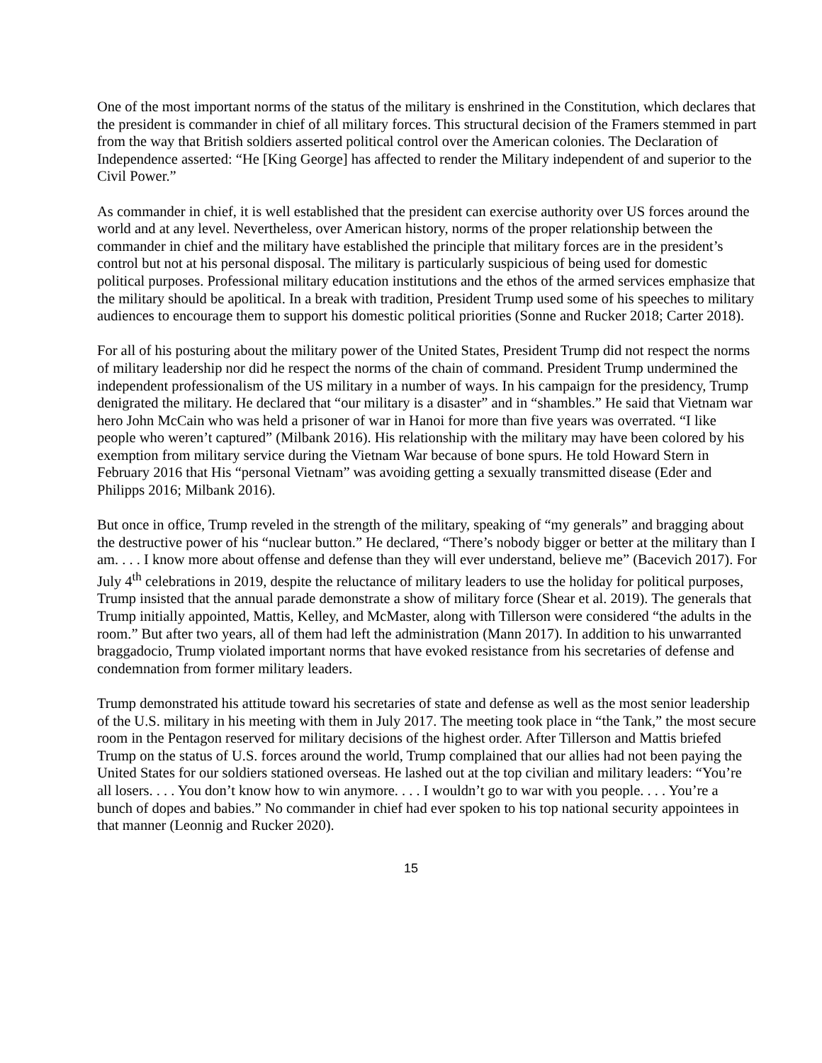One of the most important norms of the status of the military is enshrined in the Constitution, which declares that the president is commander in chief of all military forces. This structural decision of the Framers stemmed in part from the way that British soldiers asserted political control over the American colonies. The Declaration of Independence asserted: “He [King George] has affected to render the Military independent of and superior to the Civil Power.”
As commander in chief, it is well established that the president can exercise authority over US forces around the world and at any level. Nevertheless, over American history, norms of the proper relationship between the commander in chief and the military have established the principle that military forces are in the president’s control but not at his personal disposal. The military is particularly suspicious of being used for domestic political purposes. Professional military education institutions and the ethos of the armed services emphasize that the military should be apolitical. In a break with tradition, President Trump used some of his speeches to military audiences to encourage them to support his domestic political priorities (Sonne and Rucker 2018; Carter 2018).
For all of his posturing about the military power of the United States, President Trump did not respect the norms of military leadership nor did he respect the norms of the chain of command. President Trump undermined the independent professionalism of the US military in a number of ways. In his campaign for the presidency, Trump denigrated the military. He declared that “our military is a disaster” and in “shambles.” He said that Vietnam war hero John McCain who was held a prisoner of war in Hanoi for more than five years was overrated. “I like people who weren’t captured” (Milbank 2016). His relationship with the military may have been colored by his exemption from military service during the Vietnam War because of bone spurs. He told Howard Stern in February 2016 that His “personal Vietnam” was avoiding getting a sexually transmitted disease (Eder and Philipps 2016; Milbank 2016).
But once in office, Trump reveled in the strength of the military, speaking of “my generals” and bragging about the destructive power of his “nuclear button.” He declared, “There’s nobody bigger or better at the military than I am. . . . I know more about offense and defense than they will ever understand, believe me” (Bacevich 2017). For July 4<sup>th</sup> celebrations in 2019, despite the reluctance of military leaders to use the holiday for political purposes, Trump insisted that the annual parade demonstrate a show of military force (Shear et al. 2019). The generals that Trump initially appointed, Mattis, Kelley, and McMaster, along with Tillerson were considered “the adults in the room.” But after two years, all of them had left the administration (Mann 2017). In addition to his unwarranted braggadocio, Trump violated important norms that have evoked resistance from his secretaries of defense and condemnation from former military leaders.
Trump demonstrated his attitude toward his secretaries of state and defense as well as the most senior leadership of the U.S. military in his meeting with them in July 2017. The meeting took place in “the Tank,” the most secure room in the Pentagon reserved for military decisions of the highest order. After Tillerson and Mattis briefed Trump on the status of U.S. forces around the world, Trump complained that our allies had not been paying the United States for our soldiers stationed overseas. He lashed out at the top civilian and military leaders: “You’re all losers. . . . You don’t know how to win anymore. . . . I wouldn’t go to war with you people. . . . You’re a bunch of dopes and babies.” No commander in chief had ever spoken to his top national security appointees in that manner (Leonnig and Rucker 2020).
15